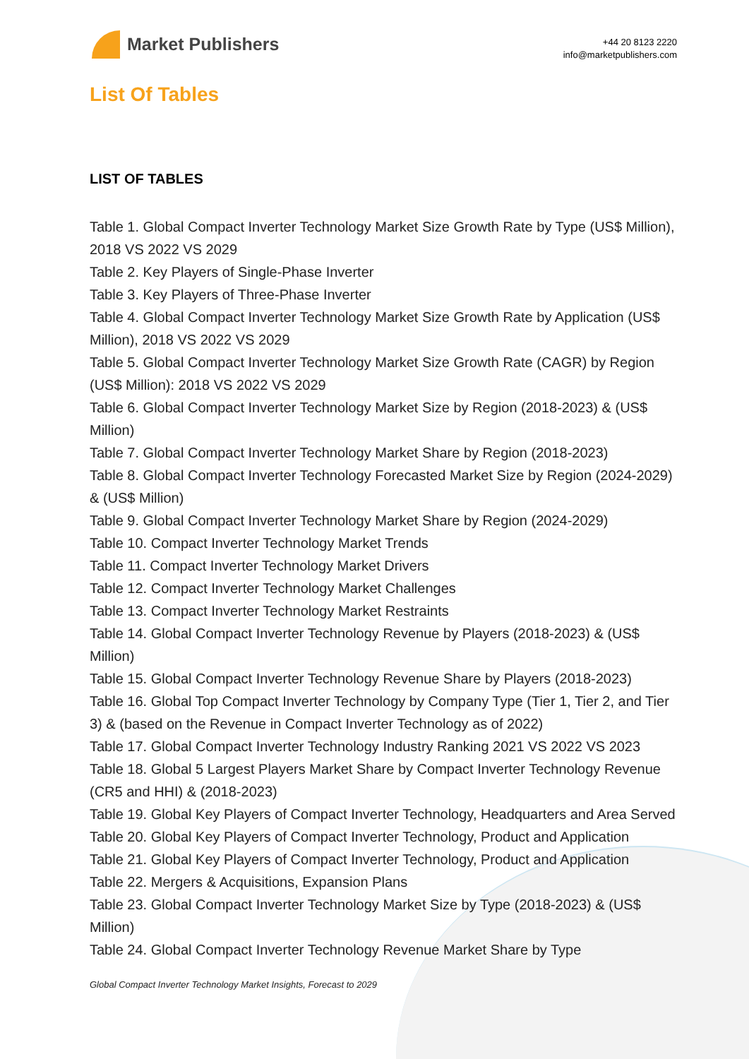Market Publishers
+44 20 8123 2220
info@marketpublishers.com
List Of Tables
LIST OF TABLES
Table 1. Global Compact Inverter Technology Market Size Growth Rate by Type (US$ Million), 2018 VS 2022 VS 2029
Table 2. Key Players of Single-Phase Inverter
Table 3. Key Players of Three-Phase Inverter
Table 4. Global Compact Inverter Technology Market Size Growth Rate by Application (US$ Million), 2018 VS 2022 VS 2029
Table 5. Global Compact Inverter Technology Market Size Growth Rate (CAGR) by Region (US$ Million): 2018 VS 2022 VS 2029
Table 6. Global Compact Inverter Technology Market Size by Region (2018-2023) & (US$ Million)
Table 7. Global Compact Inverter Technology Market Share by Region (2018-2023)
Table 8. Global Compact Inverter Technology Forecasted Market Size by Region (2024-2029) & (US$ Million)
Table 9. Global Compact Inverter Technology Market Share by Region (2024-2029)
Table 10. Compact Inverter Technology Market Trends
Table 11. Compact Inverter Technology Market Drivers
Table 12. Compact Inverter Technology Market Challenges
Table 13. Compact Inverter Technology Market Restraints
Table 14. Global Compact Inverter Technology Revenue by Players (2018-2023) & (US$ Million)
Table 15. Global Compact Inverter Technology Revenue Share by Players (2018-2023)
Table 16. Global Top Compact Inverter Technology by Company Type (Tier 1, Tier 2, and Tier 3) & (based on the Revenue in Compact Inverter Technology as of 2022)
Table 17. Global Compact Inverter Technology Industry Ranking 2021 VS 2022 VS 2023
Table 18. Global 5 Largest Players Market Share by Compact Inverter Technology Revenue (CR5 and HHI) & (2018-2023)
Table 19. Global Key Players of Compact Inverter Technology, Headquarters and Area Served
Table 20. Global Key Players of Compact Inverter Technology, Product and Application
Table 21. Global Key Players of Compact Inverter Technology, Product and Application
Table 22. Mergers & Acquisitions, Expansion Plans
Table 23. Global Compact Inverter Technology Market Size by Type (2018-2023) & (US$ Million)
Table 24. Global Compact Inverter Technology Revenue Market Share by Type
Global Compact Inverter Technology Market Insights, Forecast to 2029